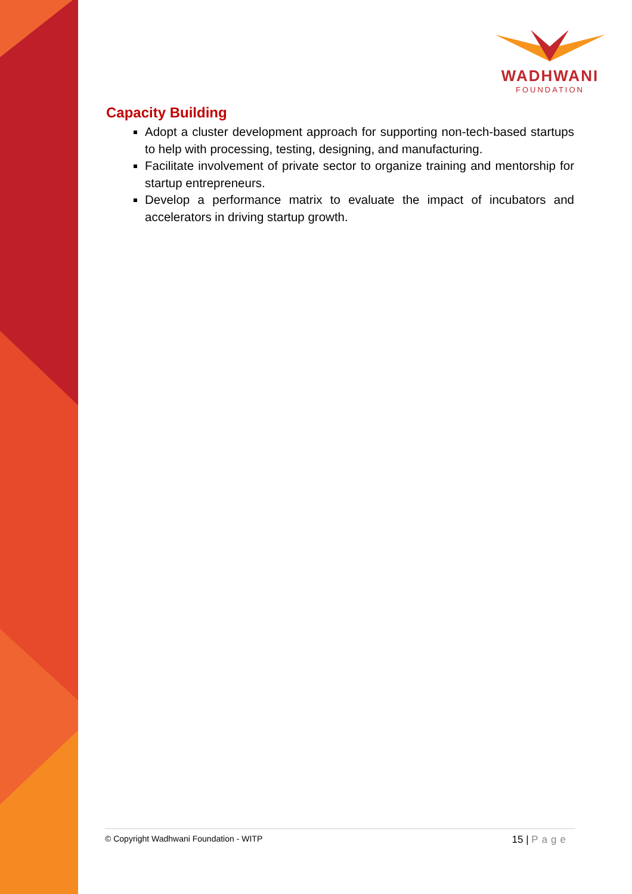WADHWANI
FOUNDATION
Capacity Building
Adopt a cluster development approach for supporting non-tech-based startups to help with processing, testing, designing, and manufacturing.
Facilitate involvement of private sector to organize training and mentorship for startup entrepreneurs.
Develop a performance matrix to evaluate the impact of incubators and accelerators in driving startup growth.
© Copyright Wadhwani Foundation - WITP
15 | Page